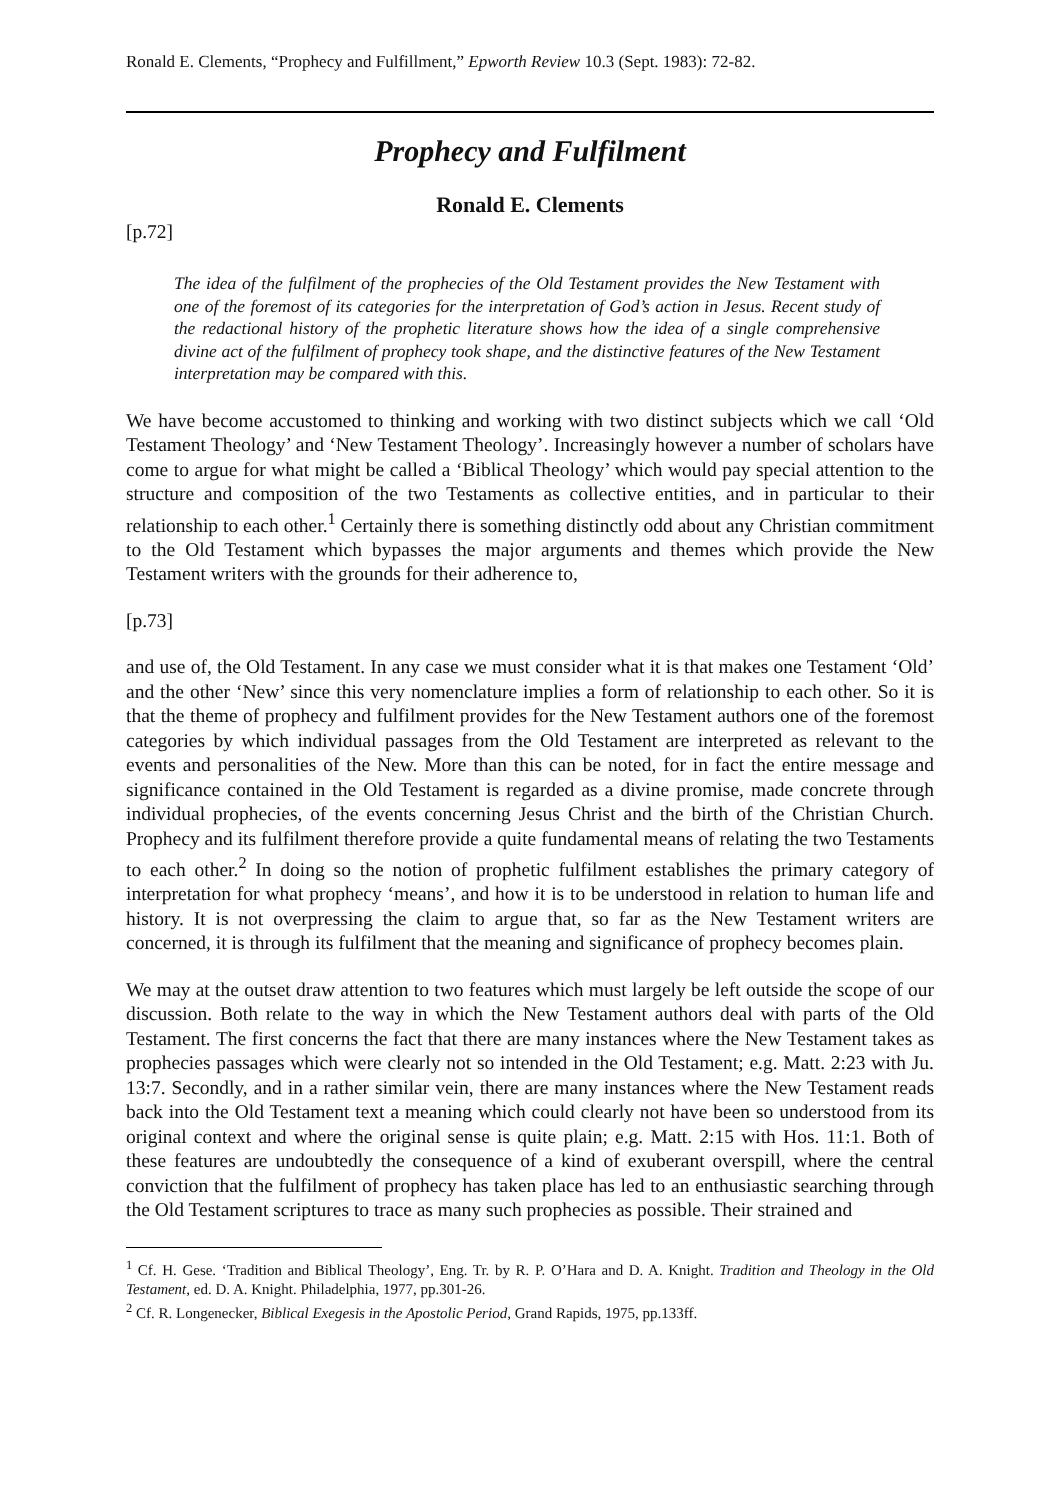Ronald E. Clements, “Prophecy and Fulfillment,” Epworth Review 10.3 (Sept. 1983): 72-82.
Prophecy and Fulfilment
Ronald E. Clements
[p.72]
The idea of the fulfilment of the prophecies of the Old Testament provides the New Testament with one of the foremost of its categories for the interpretation of God’s action in Jesus. Recent study of the redactional history of the prophetic literature shows how the idea of a single comprehensive divine act of the fulfilment of prophecy took shape, and the distinctive features of the New Testament interpretation may be compared with this.
We have become accustomed to thinking and working with two distinct subjects which we call ‘Old Testament Theology’ and ‘New Testament Theology’. Increasingly however a number of scholars have come to argue for what might be called a ‘Biblical Theology’ which would pay special attention to the structure and composition of the two Testaments as collective entities, and in particular to their relationship to each other.<sup>1</sup> Certainly there is something distinctly odd about any Christian commitment to the Old Testament which bypasses the major arguments and themes which provide the New Testament writers with the grounds for their adherence to,
[p.73]
and use of, the Old Testament. In any case we must consider what it is that makes one Testament ‘Old’ and the other ‘New’ since this very nomenclature implies a form of relationship to each other. So it is that the theme of prophecy and fulfilment provides for the New Testament authors one of the foremost categories by which individual passages from the Old Testament are interpreted as relevant to the events and personalities of the New. More than this can be noted, for in fact the entire message and significance contained in the Old Testament is regarded as a divine promise, made concrete through individual prophecies, of the events concerning Jesus Christ and the birth of the Christian Church. Prophecy and its fulfilment therefore provide a quite fundamental means of relating the two Testaments to each other.<sup>2</sup> In doing so the notion of prophetic fulfilment establishes the primary category of interpretation for what prophecy ‘means’, and how it is to be understood in relation to human life and history. It is not overpressing the claim to argue that, so far as the New Testament writers are concerned, it is through its fulfilment that the meaning and significance of prophecy becomes plain.
We may at the outset draw attention to two features which must largely be left outside the scope of our discussion. Both relate to the way in which the New Testament authors deal with parts of the Old Testament. The first concerns the fact that there are many instances where the New Testament takes as prophecies passages which were clearly not so intended in the Old Testament; e.g. Matt. 2:23 with Ju. 13:7. Secondly, and in a rather similar vein, there are many instances where the New Testament reads back into the Old Testament text a meaning which could clearly not have been so understood from its original context and where the original sense is quite plain; e.g. Matt. 2:15 with Hos. 11:1. Both of these features are undoubtedly the consequence of a kind of exuberant overspill, where the central conviction that the fulfilment of prophecy has taken place has led to an enthusiastic searching through the Old Testament scriptures to trace as many such prophecies as possible. Their strained and
<sup>1</sup> Cf. H. Gese. ‘Tradition and Biblical Theology’, Eng. Tr. by R. P. O’Hara and D. A. Knight. Tradition and Theology in the Old Testament, ed. D. A. Knight. Philadelphia, 1977, pp.301-26.
<sup>2</sup> Cf. R. Longenecker, Biblical Exegesis in the Apostolic Period, Grand Rapids, 1975, pp.133ff.